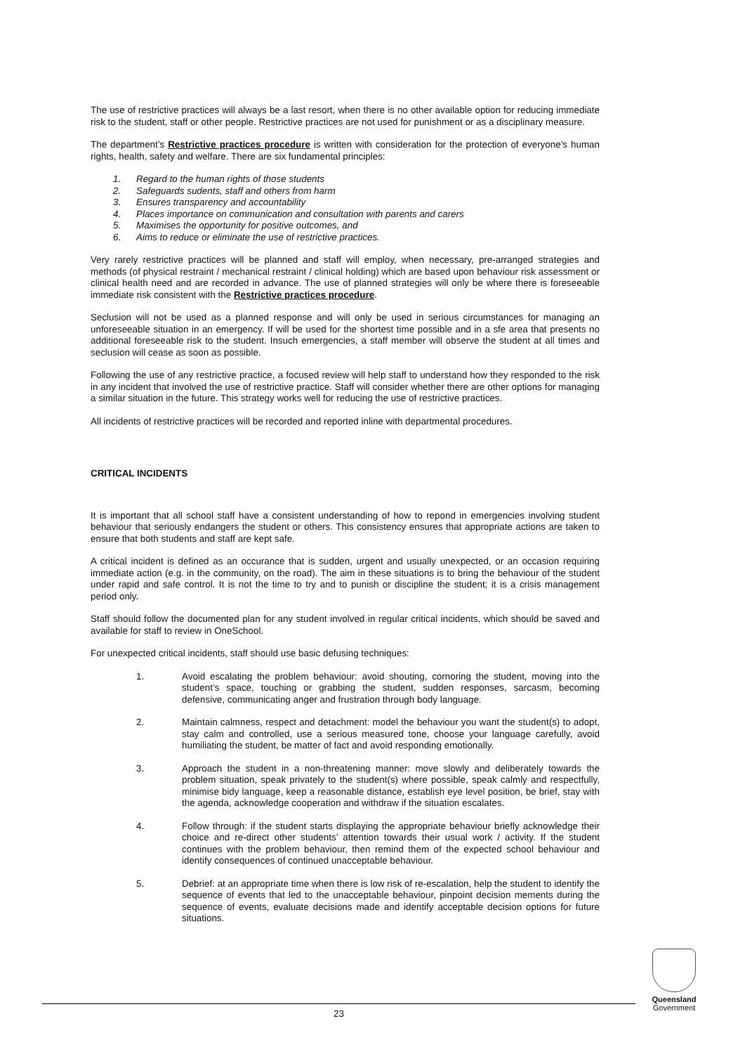The use of restrictive practices will always be a last resort, when there is no other available option for reducing immediate risk to the student, staff or other people. Restrictive practices are not used for punishment or as a disciplinary measure.
The department’s Restrictive practices procedure is written with consideration for the protection of everyone’s human rights, health, safety and welfare. There are six fundamental principles:
1. Regard to the human rights of those students
2. Safeguards sudents, staff and others from harm
3. Ensures transparency and accountability
4. Places importance on communication and consultation with parents and carers
5. Maximises the opportunity for positive outcomes, and
6. Aims to reduce or eliminate the use of restrictive practices.
Very rarely restrictive practices will be planned and staff will employ, when necessary, pre-arranged strategies and methods (of physical restraint / mechanical restraint / clinical holding) which are based upon behaviour risk assessment or clinical health need and are recorded in advance. The use of planned strategies will only be where there is foreseeable immediate risk consistent with the Restrictive practices procedure.
Seclusion will not be used as a planned response and will only be used in serious circumstances for managing an unforeseeable situation in an emergency. If will be used for the shortest time possible and in a sfe area that presents no additional foreseeable risk to the student. Insuch emergencies, a staff member will observe the student at all times and seclusion will cease as soon as possible.
Following the use of any restrictive practice, a focused review will help staff to understand how they responded to the risk in any incident that involved the use of restrictive practice. Staff will consider whether there are other options for managing a similar situation in the future. This strategy works well for reducing the use of restrictive practices.
All incidents of restrictive practices will be recorded and reported inline with departmental procedures.
CRITICAL INCIDENTS
It is important that all school staff have a consistent understanding of how to repond in emergencies involving student behaviour that seriously endangers the student or others. This consistency ensures that appropriate actions are taken to ensure that both students and staff are kept safe.
A critical incident is defined as an occurance that is sudden, urgent and usually unexpected, or an occasion requiring immediate action (e.g. in the community, on the road). The aim in these situations is to bring the behaviour of the student under rapid and safe control. It is not the time to try and to punish or discipline the student; it is a crisis management period only.
Staff should follow the documented plan for any student involved in regular critical incidents, which should be saved and available for staff to review in OneSchool.
For unexpected critical incidents, staff should use basic defusing techniques:
1. Avoid escalating the problem behaviour: avoid shouting, cornoring the student, moving into the student’s space, touching or grabbing the student, sudden responses, sarcasm, becoming defensive, communicating anger and frustration through body language.
2. Maintain calmness, respect and detachment: model the behaviour you want the student(s) to adopt, stay calm and controlled, use a serious measured tone, choose your language carefully, avoid humiliating the student, be matter of fact and avoid responding emotionally.
3. Approach the student in a non-threatening manner: move slowly and deliberately towards the problem situation, speak privately to the student(s) where possible, speak calmly and respectfully, minimise bidy language, keep a reasonable distance, establish eye level position, be brief, stay with the agenda, acknowledge cooperation and withdraw if the situation escalates.
4. Follow through: if the student starts displaying the appropriate behaviour briefly acknowledge their choice and re-direct other students’ attention towards their usual work / activity. If the student continues with the problem behaviour, then remind them of the expected school behaviour and identify consequences of continued unacceptable behaviour.
5. Debrief: at an appropriate time when there is low risk of re-escalation, help the student to identify the sequence of events that led to the unacceptable behaviour, pinpoint decision mements during the sequence of events, evaluate decisions made and identify acceptable decision options for future situations.
23
Queensland
Government